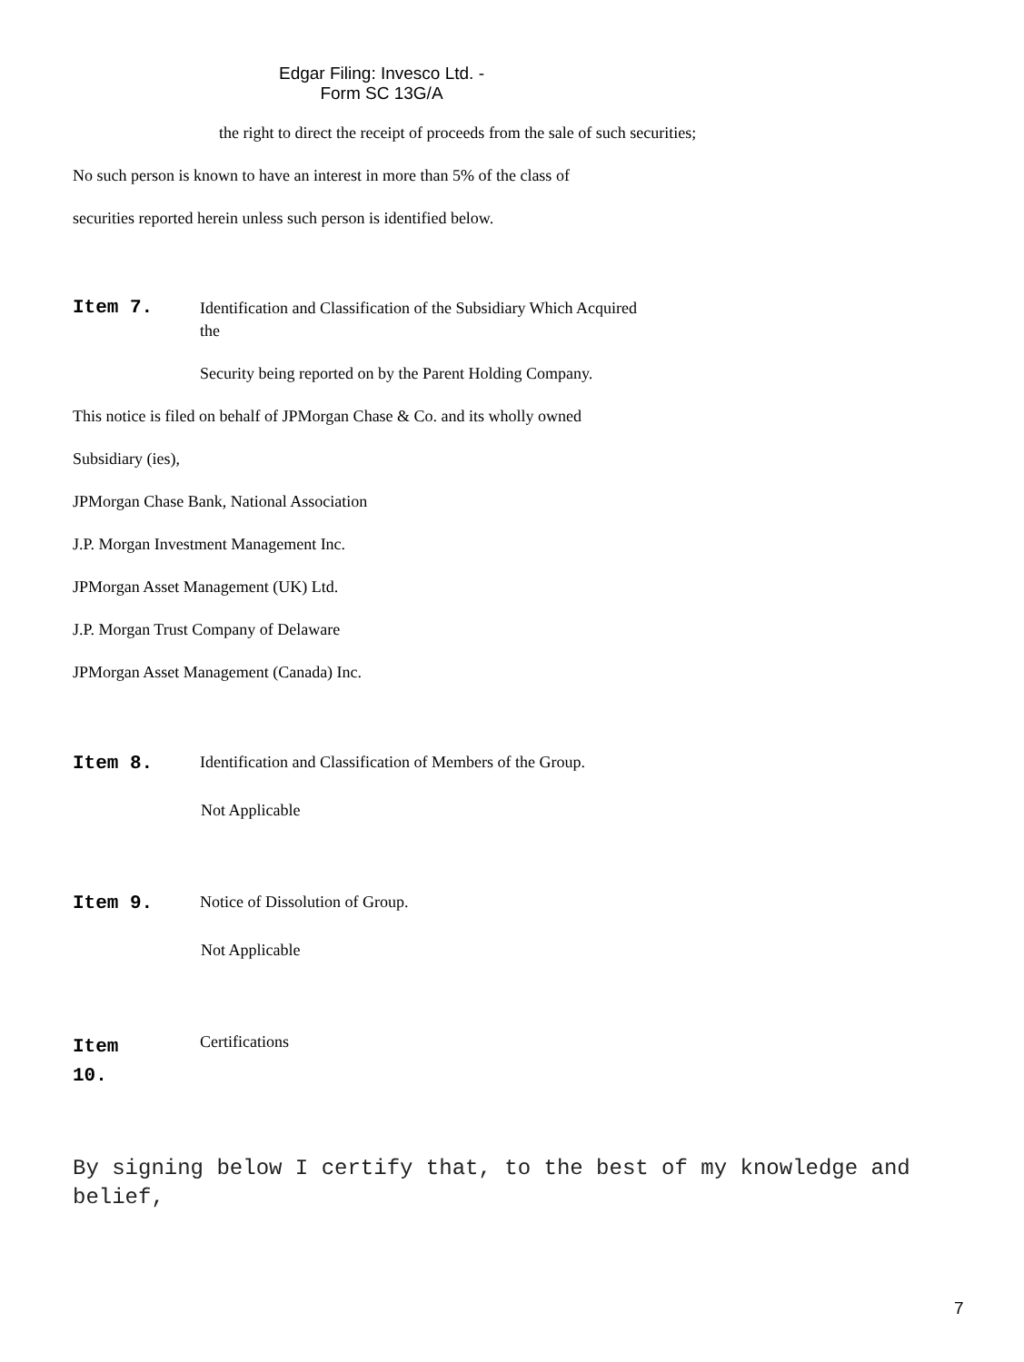Edgar Filing: Invesco Ltd. - Form SC 13G/A
the right to direct the receipt of proceeds from the sale of such securities;
No such person is known to have an interest in more than 5% of the class of
securities reported herein unless such person is identified below.
Item 7.
Identification and Classification of the Subsidiary Which Acquired the
Security being reported on by the Parent Holding Company.
This notice is filed on behalf of JPMorgan Chase & Co. and its wholly owned
Subsidiary (ies),
JPMorgan Chase Bank, National Association
J.P. Morgan Investment Management Inc.
JPMorgan Asset Management (UK) Ltd.
J.P. Morgan Trust Company of Delaware
JPMorgan Asset Management (Canada) Inc.
Item 8.
Identification and Classification of Members of the Group.
Not Applicable
Item 9.
Notice of Dissolution of Group.
Not Applicable
Item 10.
Certifications
By signing below I certify that, to the best of my knowledge and belief,
7